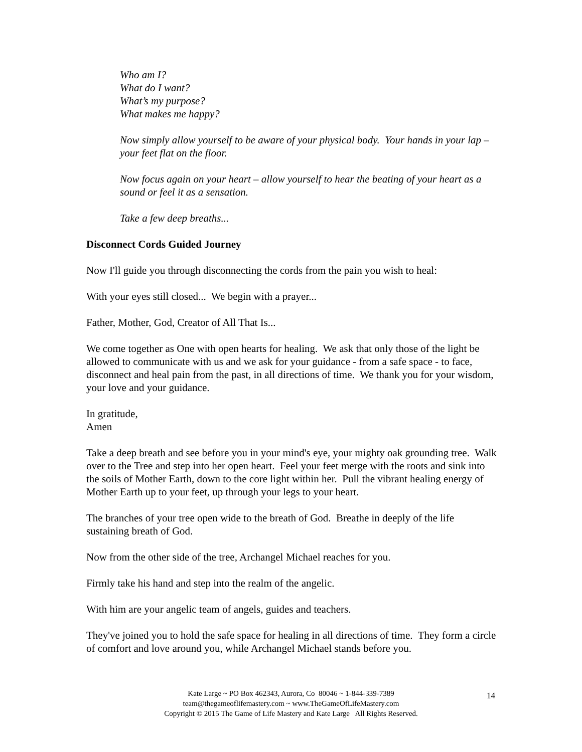Who am I?
What do I want?
What’s my purpose?
What makes me happy?
Now simply allow yourself to be aware of your physical body. Your hands in your lap – your feet flat on the floor.
Now focus again on your heart – allow yourself to hear the beating of your heart as a sound or feel it as a sensation.
Take a few deep breaths...
Disconnect Cords Guided Journey
Now I'll guide you through disconnecting the cords from the pain you wish to heal:
With your eyes still closed... We begin with a prayer...
Father, Mother, God, Creator of All That Is...
We come together as One with open hearts for healing. We ask that only those of the light be allowed to communicate with us and we ask for your guidance - from a safe space - to face, disconnect and heal pain from the past, in all directions of time. We thank you for your wisdom, your love and your guidance.
In gratitude,
Amen
Take a deep breath and see before you in your mind's eye, your mighty oak grounding tree. Walk over to the Tree and step into her open heart. Feel your feet merge with the roots and sink into the soils of Mother Earth, down to the core light within her. Pull the vibrant healing energy of Mother Earth up to your feet, up through your legs to your heart.
The branches of your tree open wide to the breath of God. Breathe in deeply of the life sustaining breath of God.
Now from the other side of the tree, Archangel Michael reaches for you.
Firmly take his hand and step into the realm of the angelic.
With him are your angelic team of angels, guides and teachers.
They've joined you to hold the safe space for healing in all directions of time. They form a circle of comfort and love around you, while Archangel Michael stands before you.
Kate Large ~ PO Box 462343, Aurora, Co 80046 ~ 1-844-339-7389
team@thegameoflifemastery.com ~ www.TheGameOfLifeMastery.com
Copyright © 2015 The Game of Life Mastery and Kate Large All Rights Reserved.
14